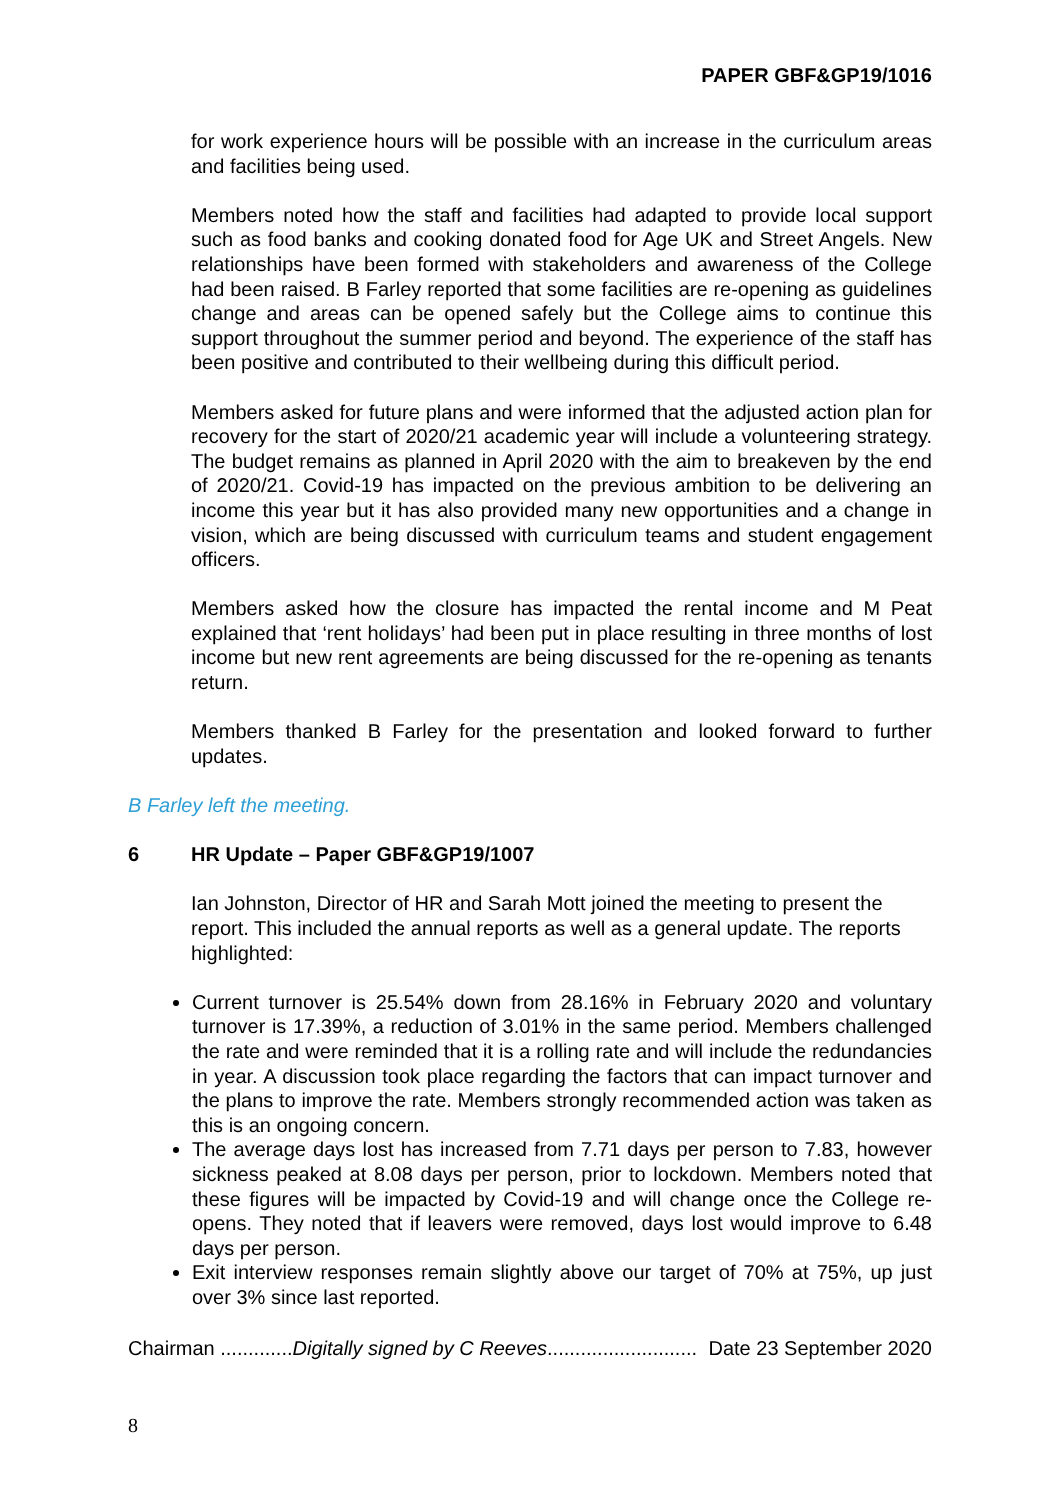PAPER GBF&GP19/1016
for work experience hours will be possible with an increase in the curriculum areas and facilities being used.
Members noted how the staff and facilities had adapted to provide local support such as food banks and cooking donated food for Age UK and Street Angels. New relationships have been formed with stakeholders and awareness of the College had been raised. B Farley reported that some facilities are re-opening as guidelines change and areas can be opened safely but the College aims to continue this support throughout the summer period and beyond. The experience of the staff has been positive and contributed to their wellbeing during this difficult period.
Members asked for future plans and were informed that the adjusted action plan for recovery for the start of 2020/21 academic year will include a volunteering strategy. The budget remains as planned in April 2020 with the aim to breakeven by the end of 2020/21. Covid-19 has impacted on the previous ambition to be delivering an income this year but it has also provided many new opportunities and a change in vision, which are being discussed with curriculum teams and student engagement officers.
Members asked how the closure has impacted the rental income and M Peat explained that ‘rent holidays’ had been put in place resulting in three months of lost income but new rent agreements are being discussed for the re-opening as tenants return.
Members thanked B Farley for the presentation and looked forward to further updates.
B Farley left the meeting.
6 HR Update – Paper GBF&GP19/1007
Ian Johnston, Director of HR and Sarah Mott joined the meeting to present the report. This included the annual reports as well as a general update. The reports highlighted:
Current turnover is 25.54% down from 28.16% in February 2020 and voluntary turnover is 17.39%, a reduction of 3.01% in the same period. Members challenged the rate and were reminded that it is a rolling rate and will include the redundancies in year. A discussion took place regarding the factors that can impact turnover and the plans to improve the rate. Members strongly recommended action was taken as this is an ongoing concern.
The average days lost has increased from 7.71 days per person to 7.83, however sickness peaked at 8.08 days per person, prior to lockdown. Members noted that these figures will be impacted by Covid-19 and will change once the College re-opens. They noted that if leavers were removed, days lost would improve to 6.48 days per person.
Exit interview responses remain slightly above our target of 70% at 75%, up just over 3% since last reported.
Chairman .............Digitally signed by C Reeves........................... Date 23 September 2020
8